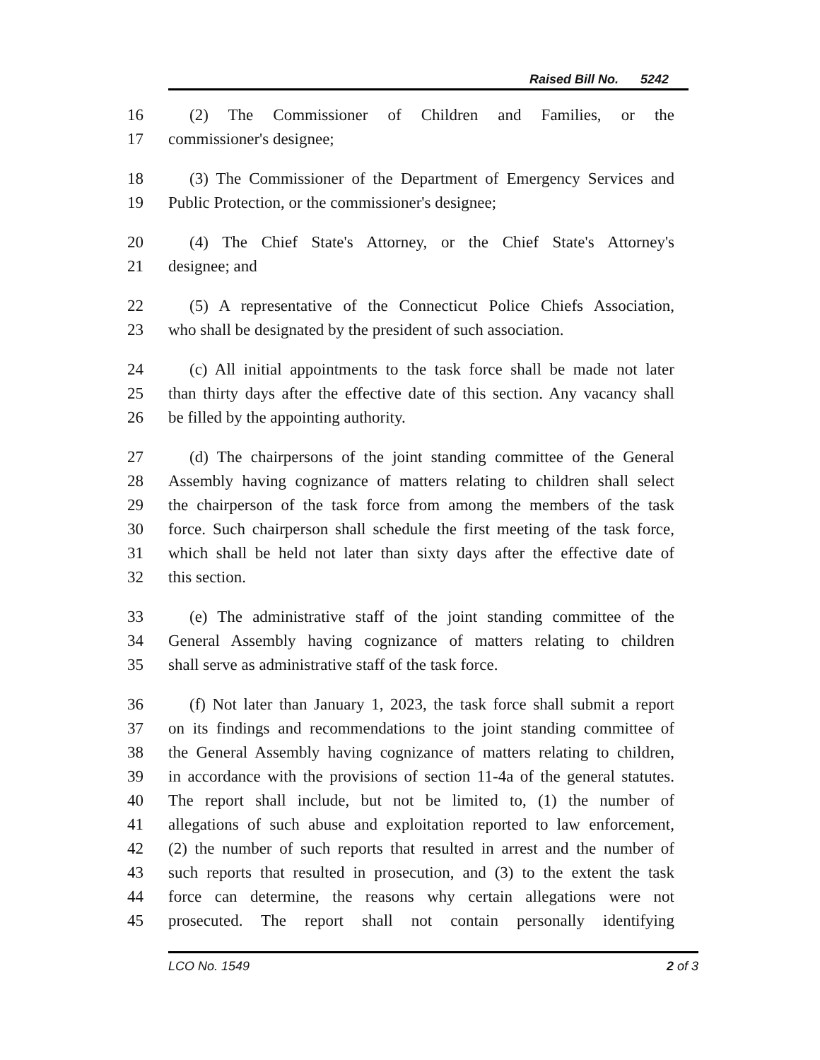Raised Bill No. 5242
16 (2) The Commissioner of Children and Families, or the
17 commissioner's designee;
18 (3) The Commissioner of the Department of Emergency Services and
19 Public Protection, or the commissioner's designee;
20 (4) The Chief State's Attorney, or the Chief State's Attorney's
21 designee; and
22 (5) A representative of the Connecticut Police Chiefs Association,
23 who shall be designated by the president of such association.
24 (c) All initial appointments to the task force shall be made not later
25 than thirty days after the effective date of this section. Any vacancy shall
26 be filled by the appointing authority.
27 (d) The chairpersons of the joint standing committee of the General
28 Assembly having cognizance of matters relating to children shall select
29 the chairperson of the task force from among the members of the task
30 force. Such chairperson shall schedule the first meeting of the task force,
31 which shall be held not later than sixty days after the effective date of
32 this section.
33 (e) The administrative staff of the joint standing committee of the
34 General Assembly having cognizance of matters relating to children
35 shall serve as administrative staff of the task force.
36 (f) Not later than January 1, 2023, the task force shall submit a report
37 on its findings and recommendations to the joint standing committee of
38 the General Assembly having cognizance of matters relating to children,
39 in accordance with the provisions of section 11-4a of the general statutes.
40 The report shall include, but not be limited to, (1) the number of
41 allegations of such abuse and exploitation reported to law enforcement,
42 (2) the number of such reports that resulted in arrest and the number of
43 such reports that resulted in prosecution, and (3) to the extent the task
44 force can determine, the reasons why certain allegations were not
45 prosecuted. The report shall not contain personally identifying
LCO No. 1549 2 of 3